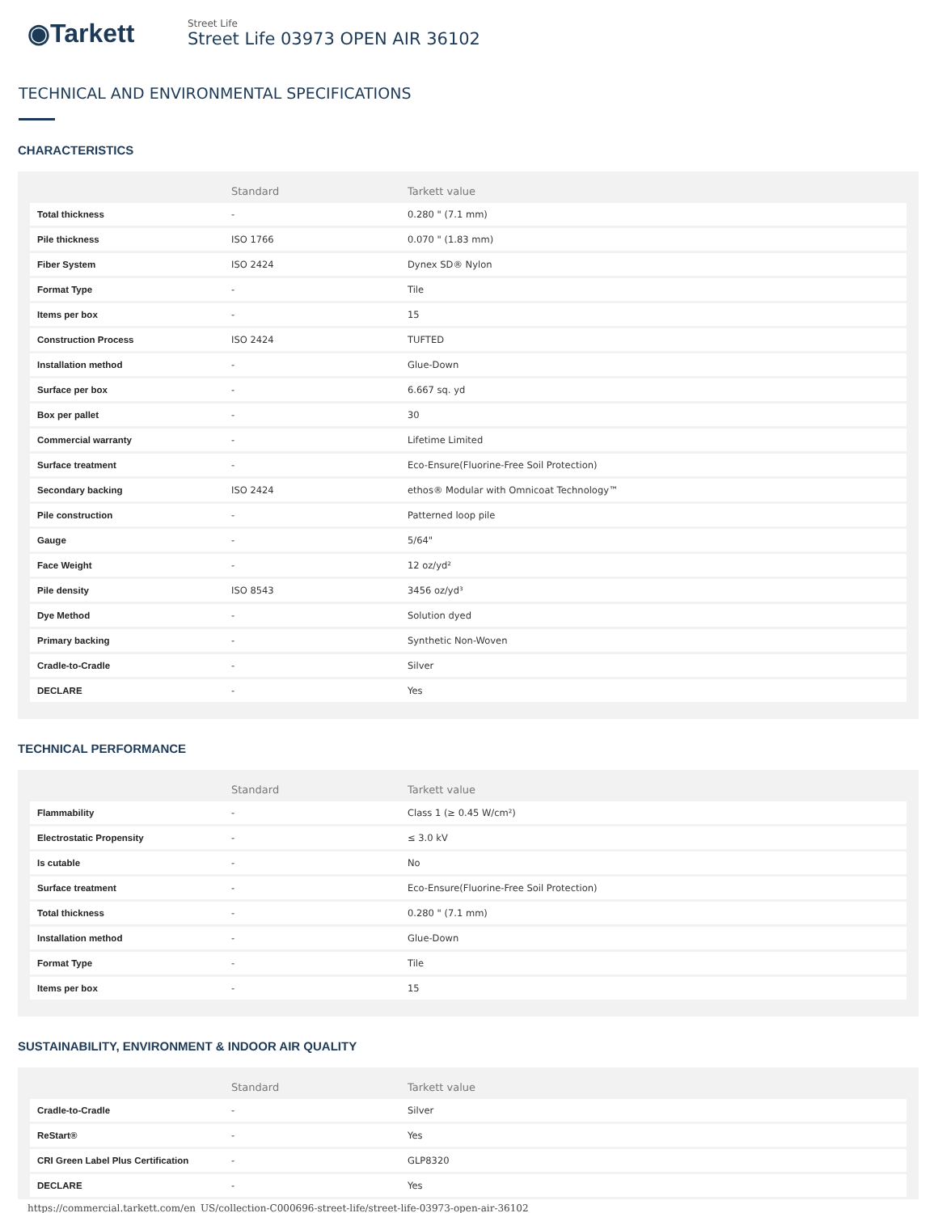◉Tarkett
Street Life
Street Life 03973 OPEN AIR 36102
TECHNICAL AND ENVIRONMENTAL SPECIFICATIONS
CHARACTERISTICS
| | Standard | Tarkett value |
| --- | --- | --- |
| Total thickness | - | 0.280 " (7.1 mm) |
| Pile thickness | ISO 1766 | 0.070 " (1.83 mm) |
| Fiber System | ISO 2424 | Dynex SD® Nylon |
| Format Type | - | Tile |
| Items per box | - | 15 |
| Construction Process | ISO 2424 | TUFTED |
| Installation method | - | Glue-Down |
| Surface per box | - | 6.667 sq. yd |
| Box per pallet | - | 30 |
| Commercial warranty | - | Lifetime Limited |
| Surface treatment | - | Eco-Ensure(Fluorine-Free Soil Protection) |
| Secondary backing | ISO 2424 | ethos® Modular with Omnicoat Technology™ |
| Pile construction | - | Patterned loop pile |
| Gauge | - | 5/64" |
| Face Weight | - | 12 oz/yd² |
| Pile density | ISO 8543 | 3456 oz/yd³ |
| Dye Method | - | Solution dyed |
| Primary backing | - | Synthetic Non-Woven |
| Cradle-to-Cradle | - | Silver |
| DECLARE | - | Yes |
TECHNICAL PERFORMANCE
| | Standard | Tarkett value |
| --- | --- | --- |
| Flammability | - | Class 1 (≥ 0.45 W/cm²) |
| Electrostatic Propensity | - | ≤ 3.0 kV |
| Is cutable | - | No |
| Surface treatment | - | Eco-Ensure(Fluorine-Free Soil Protection) |
| Total thickness | - | 0.280 " (7.1 mm) |
| Installation method | - | Glue-Down |
| Format Type | - | Tile |
| Items per box | - | 15 |
SUSTAINABILITY, ENVIRONMENT & INDOOR AIR QUALITY
| | Standard | Tarkett value |
| --- | --- | --- |
| Cradle-to-Cradle | - | Silver |
| ReStart® | - | Yes |
| CRI Green Label Plus Certification | - | GLP8320 |
| DECLARE | - | Yes |
https://commercial.tarkett.com/en_US/collection-C000696-street-life/street-life-03973-open-air-36102